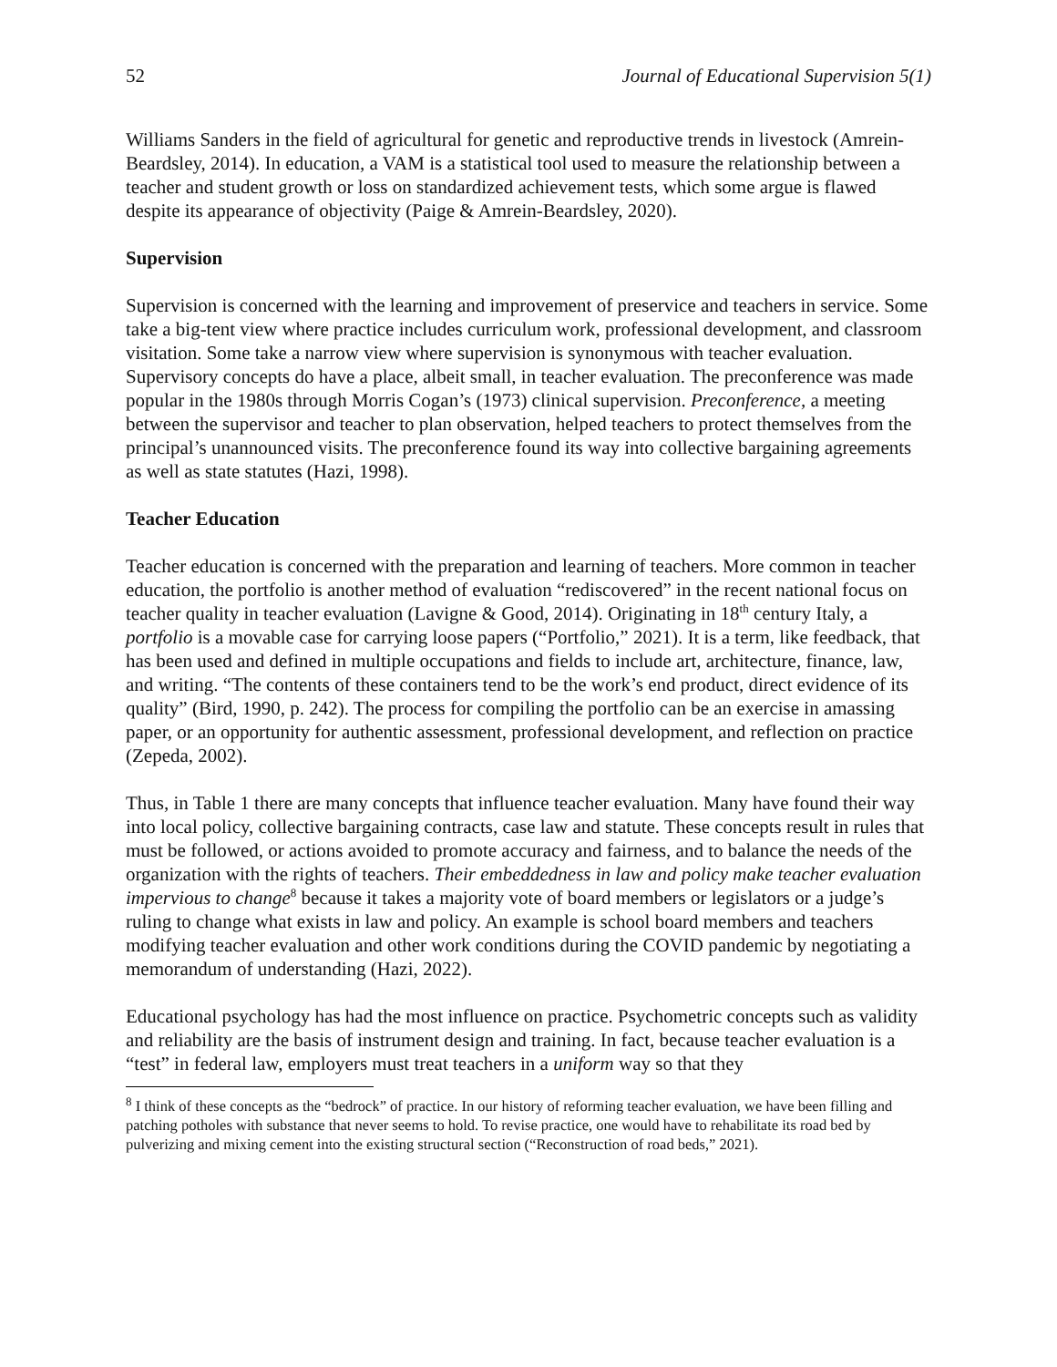52 Journal of Educational Supervision 5(1)
Williams Sanders in the field of agricultural for genetic and reproductive trends in livestock (Amrein-Beardsley, 2014). In education, a VAM is a statistical tool used to measure the relationship between a teacher and student growth or loss on standardized achievement tests, which some argue is flawed despite its appearance of objectivity (Paige & Amrein-Beardsley, 2020).
Supervision
Supervision is concerned with the learning and improvement of preservice and teachers in service. Some take a big-tent view where practice includes curriculum work, professional development, and classroom visitation. Some take a narrow view where supervision is synonymous with teacher evaluation. Supervisory concepts do have a place, albeit small, in teacher evaluation. The preconference was made popular in the 1980s through Morris Cogan’s (1973) clinical supervision. Preconference, a meeting between the supervisor and teacher to plan observation, helped teachers to protect themselves from the principal’s unannounced visits. The preconference found its way into collective bargaining agreements as well as state statutes (Hazi, 1998).
Teacher Education
Teacher education is concerned with the preparation and learning of teachers. More common in teacher education, the portfolio is another method of evaluation “rediscovered” in the recent national focus on teacher quality in teacher evaluation (Lavigne & Good, 2014). Originating in 18<sup>th</sup> century Italy, a portfolio is a movable case for carrying loose papers (“Portfolio,” 2021). It is a term, like feedback, that has been used and defined in multiple occupations and fields to include art, architecture, finance, law, and writing. “The contents of these containers tend to be the work’s end product, direct evidence of its quality” (Bird, 1990, p. 242). The process for compiling the portfolio can be an exercise in amassing paper, or an opportunity for authentic assessment, professional development, and reflection on practice (Zepeda, 2002).
Thus, in Table 1 there are many concepts that influence teacher evaluation. Many have found their way into local policy, collective bargaining contracts, case law and statute. These concepts result in rules that must be followed, or actions avoided to promote accuracy and fairness, and to balance the needs of the organization with the rights of teachers. Their embeddedness in law and policy make teacher evaluation impervious to change<sup>8</sup> because it takes a majority vote of board members or legislators or a judge’s ruling to change what exists in law and policy. An example is school board members and teachers modifying teacher evaluation and other work conditions during the COVID pandemic by negotiating a memorandum of understanding (Hazi, 2022).
Educational psychology has had the most influence on practice. Psychometric concepts such as validity and reliability are the basis of instrument design and training. In fact, because teacher evaluation is a “test” in federal law, employers must treat teachers in a uniform way so that they
<sup>8</sup> I think of these concepts as the “bedrock” of practice. In our history of reforming teacher evaluation, we have been filling and patching potholes with substance that never seems to hold. To revise practice, one would have to rehabilitate its road bed by pulverizing and mixing cement into the existing structural section (“Reconstruction of road beds,” 2021).